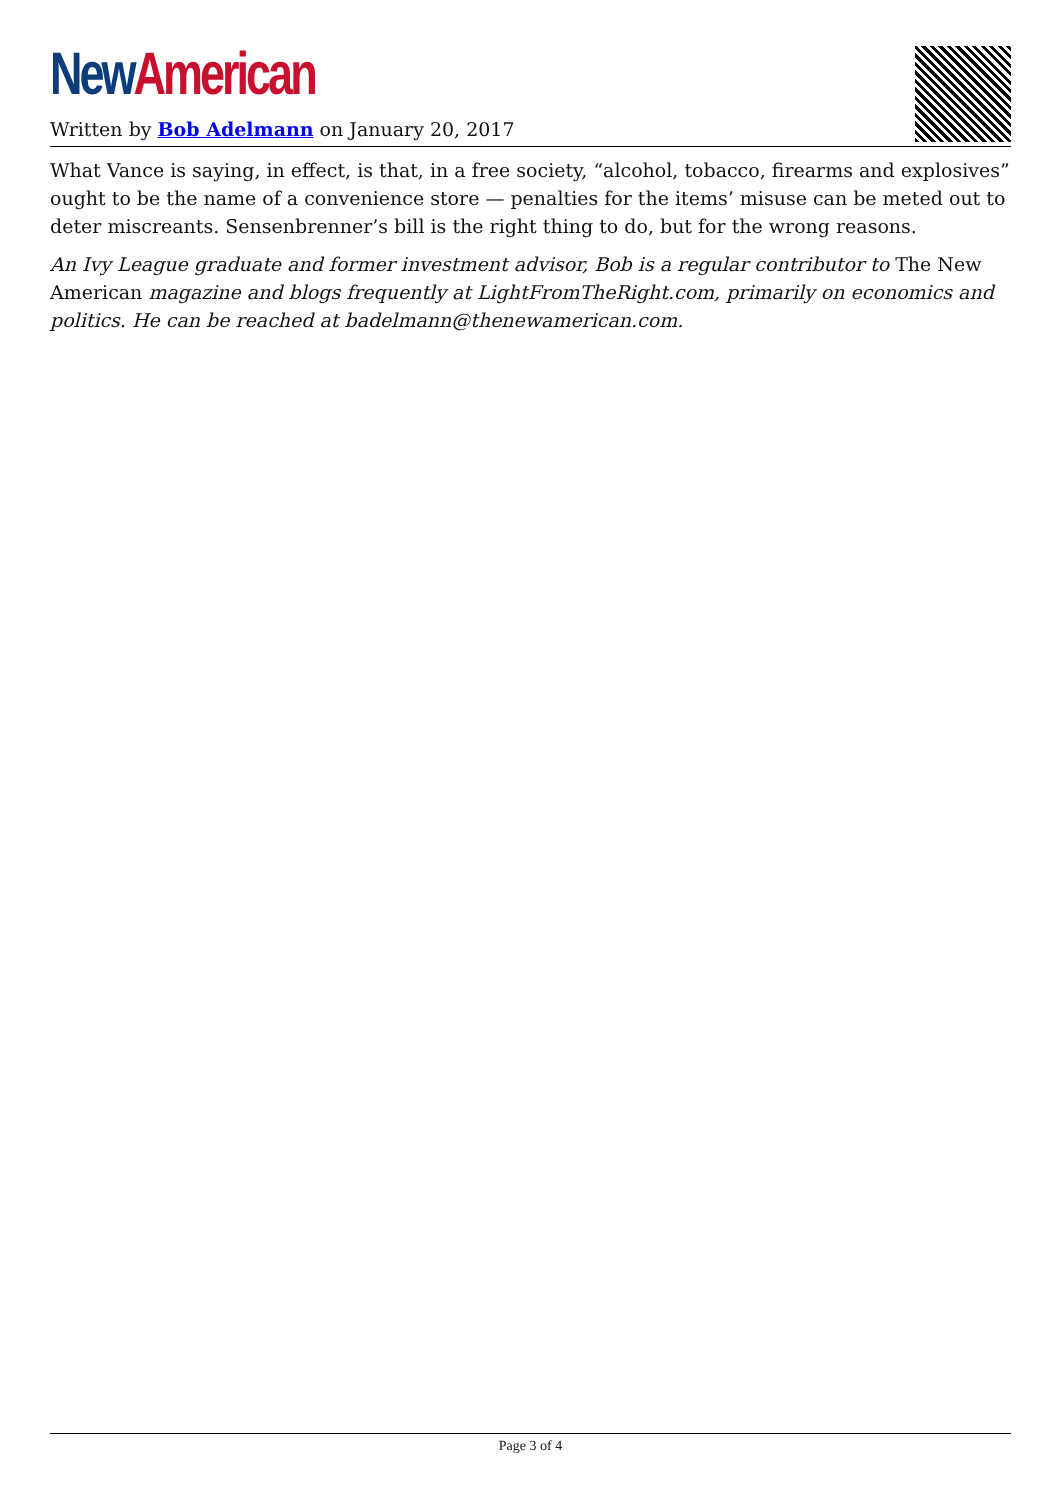New American
Written by Bob Adelmann on January 20, 2017
What Vance is saying, in effect, is that, in a free society, “alcohol, tobacco, firearms and explosives” ought to be the name of a convenience store — penalties for the items’ misuse can be meted out to deter miscreants. Sensenbrenner’s bill is the right thing to do, but for the wrong reasons.
An Ivy League graduate and former investment advisor, Bob is a regular contributor to The New American magazine and blogs frequently at LightFromTheRight.com, primarily on economics and politics. He can be reached at badelmann@thenewamerican.com.
Page 3 of 4